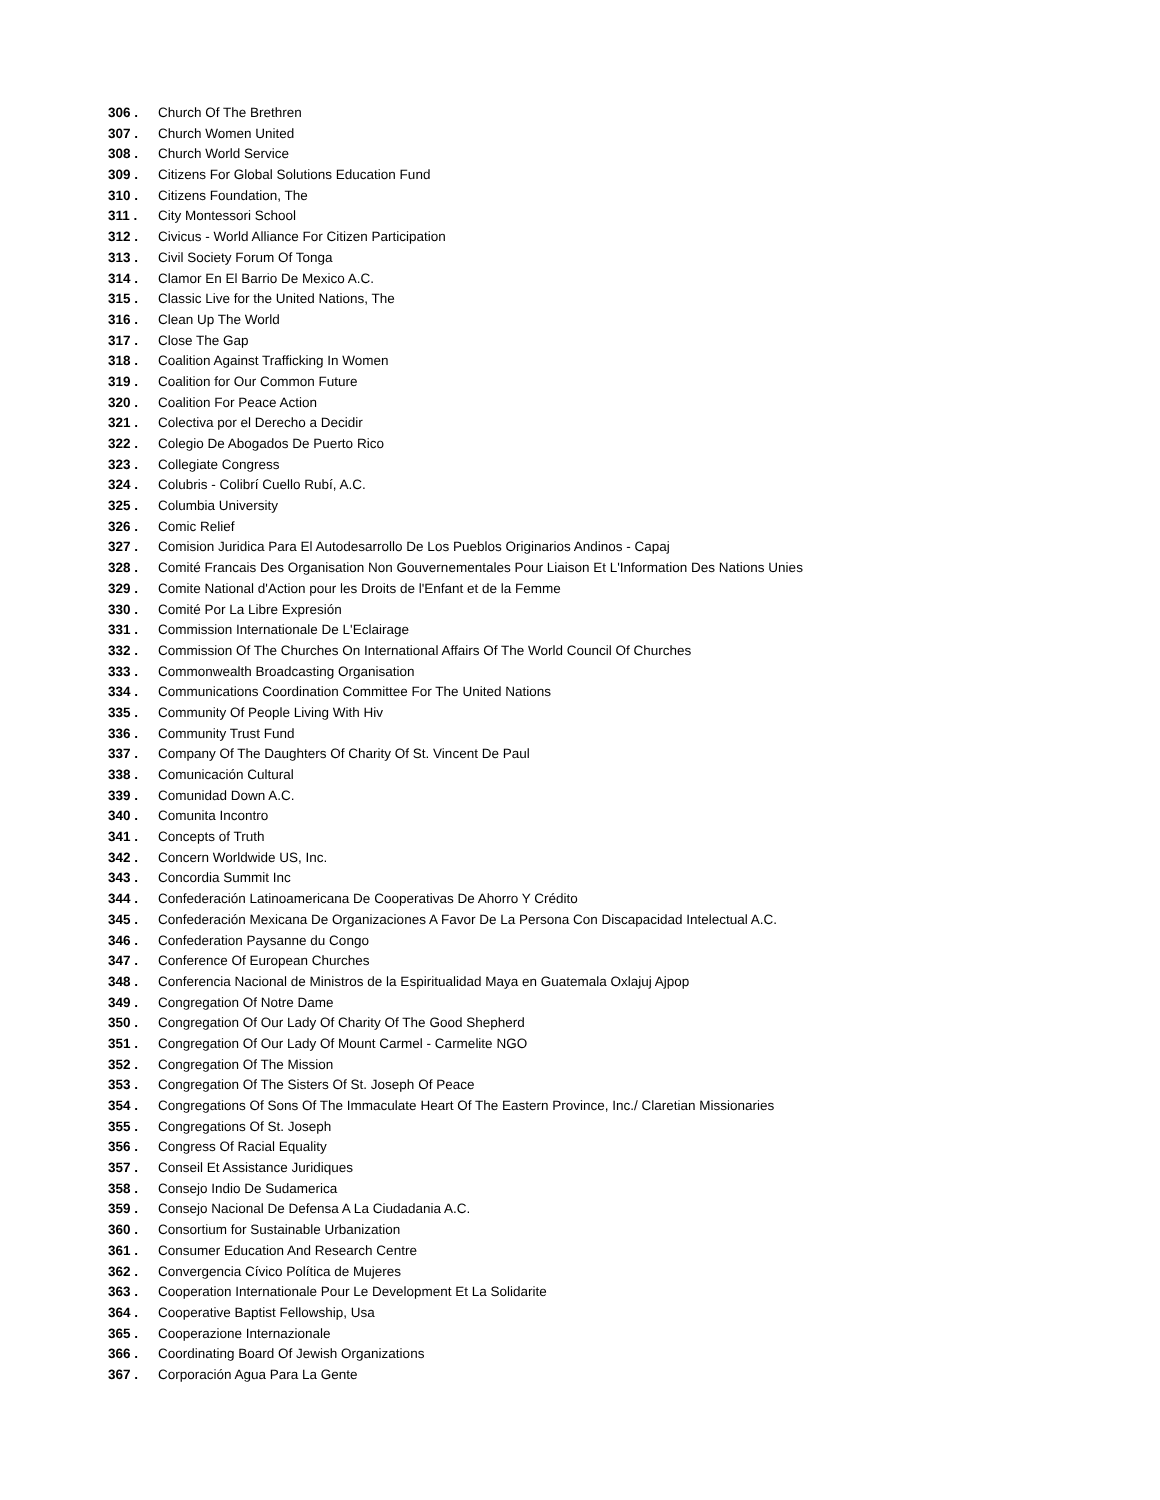306 . Church Of The Brethren
307 . Church Women United
308 . Church World Service
309 . Citizens For Global Solutions Education Fund
310 . Citizens Foundation, The
311 . City Montessori School
312 . Civicus - World Alliance For Citizen Participation
313 . Civil Society Forum Of Tonga
314 . Clamor En El Barrio De Mexico A.C.
315 . Classic Live for the United Nations, The
316 . Clean Up The World
317 . Close The Gap
318 . Coalition Against Trafficking In Women
319 . Coalition for Our Common Future
320 . Coalition For Peace Action
321 . Colectiva por el Derecho a Decidir
322 . Colegio De Abogados De Puerto Rico
323 . Collegiate Congress
324 . Colubris - Colibrí Cuello Rubí, A.C.
325 . Columbia University
326 . Comic Relief
327 . Comision Juridica Para El Autodesarrollo De Los Pueblos Originarios Andinos - Capaj
328 . Comité Francais Des Organisation Non Gouvernementales Pour Liaison Et L'Information Des Nations Unies
329 . Comite National d'Action pour les Droits de l'Enfant et de la Femme
330 . Comité Por La Libre Expresión
331 . Commission Internationale De L'Eclairage
332 . Commission Of The Churches On International Affairs Of The World Council Of Churches
333 . Commonwealth Broadcasting Organisation
334 . Communications Coordination Committee For The United Nations
335 . Community Of People Living With Hiv
336 . Community Trust Fund
337 . Company Of The Daughters Of Charity Of St. Vincent De Paul
338 . Comunicación Cultural
339 . Comunidad Down A.C.
340 . Comunita Incontro
341 . Concepts of Truth
342 . Concern Worldwide US, Inc.
343 . Concordia Summit Inc
344 . Confederación Latinoamericana De Cooperativas De Ahorro Y Crédito
345 . Confederación Mexicana De Organizaciones A Favor De La Persona Con Discapacidad Intelectual A.C.
346 . Confederation Paysanne du Congo
347 . Conference Of European Churches
348 . Conferencia Nacional de Ministros de la Espiritualidad Maya en Guatemala Oxlajuj Ajpop
349 . Congregation Of Notre Dame
350 . Congregation Of Our Lady Of Charity Of The Good Shepherd
351 . Congregation Of Our Lady Of Mount Carmel - Carmelite NGO
352 . Congregation Of The Mission
353 . Congregation Of The Sisters Of St. Joseph Of Peace
354 . Congregations Of Sons Of The Immaculate Heart Of The Eastern Province, Inc./ Claretian Missionaries
355 . Congregations Of St. Joseph
356 . Congress Of Racial Equality
357 . Conseil Et Assistance Juridiques
358 . Consejo Indio De Sudamerica
359 . Consejo Nacional De Defensa A La Ciudadania A.C.
360 . Consortium for Sustainable Urbanization
361 . Consumer Education And Research Centre
362 . Convergencia Cívico Política de Mujeres
363 . Cooperation Internationale Pour Le Development Et La Solidarite
364 . Cooperative Baptist Fellowship, Usa
365 . Cooperazione Internazionale
366 . Coordinating Board Of Jewish Organizations
367 . Corporación Agua Para La Gente